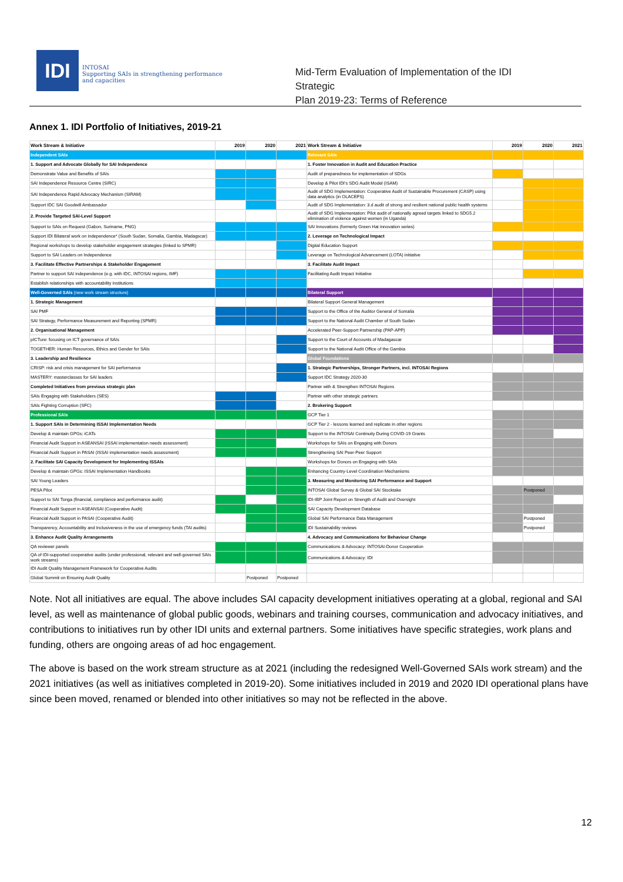IDI
INTOSAI
Supporting SAIs in strengthening performance
and capacities
Mid-Term Evaluation of Implementation of the IDI Strategic
Plan 2019-23: Terms of Reference
Annex 1. IDI Portfolio of Initiatives, 2019-21
| Work Stream & Initiative | 2019 | 2020 | 2021 | Work Stream & Initiative | 2019 | 2020 | 2021 |
| --- | --- | --- | --- | --- | --- | --- | --- |
| Independent SAIs | | | | Relevant SAIs | | | |
| 1. Support and Advocate Globally for SAI Independence | | | | 1. Foster Innovation in Audit and Education Practice | | | |
| Demonstrate Value and Benefits of SAIs | | | | Audit of preparedness for implementation of SDGs | | | |
| SAI Independence Resource Centre (SIRC) | | | | Develop & Pilot IDI's SDG Audit Model (ISAM) | | | |
| SAI Independence Rapid Advocacy Mechanism (SIRAM) | | | | Audit of SDG Implementation: Cooperative Audit of Sustainable Procurement (CASP) using data analytics (in OLACEFS) | | | |
| Support IDC SAI Goodwill Ambassador | | | | Audit of SDG Implementation: 3.d audit of strong and resilient national public health systems | | | |
| 2. Provide Targeted SAI-Level Support | | | | Audit of SDG Implementation: Pilot audit of nationally agreed targets linked to SDG5.2 elimination of violence against women (in Uganda) | | | |
| Support to SAIs on Request (Gabon, Suriname, PNG) | | | | SAI Innovations (formerly Green Hat innovation series) | | | |
| Support IDI Bilateral work on independence* (South Sudan, Somalia, Gambia, Madagscar) | | | | 2. Leverage on Technological Impact | | | |
| Regional workshops to develop stakeholder engagement strategies (linked to SPMR) | | | | Digital Education Support | | | |
| Support to SAI Leaders on Independence | | | | Leverage on Technological Advancement (LOTA) initiative | | | |
| 3. Facilitate Effective Partnerships & Stakeholder Engagement | | | | 3. Facilitate Audit Impact | | | |
| Partner to support SAI independence (e.g. with IDC, INTOSAI regions, IMF) | | | | Facilitating Audit Impact Initiative | | | |
| Establish relationships with accountability institutions | | | | | | | |
| Well-Governed SAIs (new work stream structure) | | | | Bilateral Support | | | |
| 1. Strategic Management | | | | Bilateral Support General Management | | | |
| SAI PMF | | | | Support to the Office of the Auditor General of Somalia | | | |
| SAI Strategy, Performance Measurement and Reporting (SPMR) | | | | Support to the National Audit Chamber of South Sudan | | | |
| 2. Organisational Management | | | | Accelerated Peer-Support Partnership (PAP-APP) | | | |
| pICTure: focusing on ICT governance of SAIs | | | | Support to the Court of Accounts of Madagascar | | | |
| TOGETHER: Human Resources, Ethics and Gender for SAIs | | | | Support to the National Audit Office of the Gambia | | | |
| 3. Leadership and Resilience | | | | Global Foundations | | | |
| CRISP: risk and crisis management for SAI performance | | | | 1. Strategic Partnerships, Stronger Partners, incl. INTOSAI Regions | | | |
| MASTERY: masterclasses for SAI leaders | | | | Support IDC Strategy 2020-30 | | | |
| Completed Initiatives from previous strategic plan | | | | Partner with & Strengthen INTOSAI Regions | | | |
| SAIs Engaging with Stakeholders (SES) | | | | Partner with other strategic partners | | | |
| SAIs Fighting Corruption (SFC) | | | | 2. Brokering Support | | | |
| Professional SAIs | | | | GCP Tier 1 | | | |
| 1. Support SAIs in Determining ISSAI Implementation Needs | | | | GCP Tier 2 - lessons learned and replicate in other regions | | | |
| Develop & maintain GPGs: iCATs | | | | Support to the INTOSAI Continuity During COVID-19 Grants | | | |
| Financial Audit Support in ASEANSAI (ISSAI implementation needs assessment) | | | | Workshops for SAIs on Engaging with Donors | | | |
| Financial Audit Support in PASAI (ISSAI implementation needs assessment) | | | | Strengthening SAI Peer-Peer Support | | | |
| 2. Facilitate SAI Capacity Development for Implementing ISSAIs | | | | Workshops for Donors on Engaging with SAIs | | | |
| Develop & maintain GPGs: ISSAI Implementation Handbooks | | | | Enhancing Country-Level Coordination Mechanisms | | | |
| SAI Young Leaders | | | | 3. Measuring and Monitoring SAI Performance and Support | | | |
| PESA Pilot | | | | INTOSAI Global Survey & Global SAI Stocktake | | Postponed | |
| Support to SAI Tonga (financial, compliance and performance audit) | | | | IDI-IBP Joint Report on Strength of Audit and Oversight | | | |
| Financial Audit Support in ASEANSAI (Cooperative Audit) | | | | SAI Capacity Development Database | | | |
| Financial Audit Support in PASAI (Cooperative Audit) | | | | Global SAI Performance Data Management | | Postponed | |
| Transparency, Accountability and Inclusiveness in the use of emergency funds (TAI audits) | | | | IDI Sustainability reviews | | Postponed | |
| 3. Enhance Audit Quality Arrangements | | | | 4. Advocacy and Communications for Behaviour Change | | | |
| QA reviewer panels | | | | Communications & Advocacy: INTOSAI-Donor Cooperation | | | |
| QA of IDI-supported cooperative audits (under professional, relevant and well-governed SAIs work streams) | | | | Communications & Advocacy: IDI | | | |
| IDI Audit Quality Management Framework for Cooperative Audits | | | | | | | |
| Global Summit on Ensuring Audit Quality | | Postponed | Postponed | | | | |
Note. Not all initiatives are equal. The above includes SAI capacity development initiatives operating at a global, regional and SAI level, as well as maintenance of global public goods, webinars and training courses, communication and advocacy initiatives, and contributions to initiatives run by other IDI units and external partners. Some initiatives have specific strategies, work plans and funding, others are ongoing areas of ad hoc engagement.
The above is based on the work stream structure as at 2021 (including the redesigned Well-Governed SAIs work stream) and the 2021 initiatives (as well as initiatives completed in 2019-20). Some initiatives included in 2019 and 2020 IDI operational plans have since been moved, renamed or blended into other initiatives so may not be reflected in the above.
12